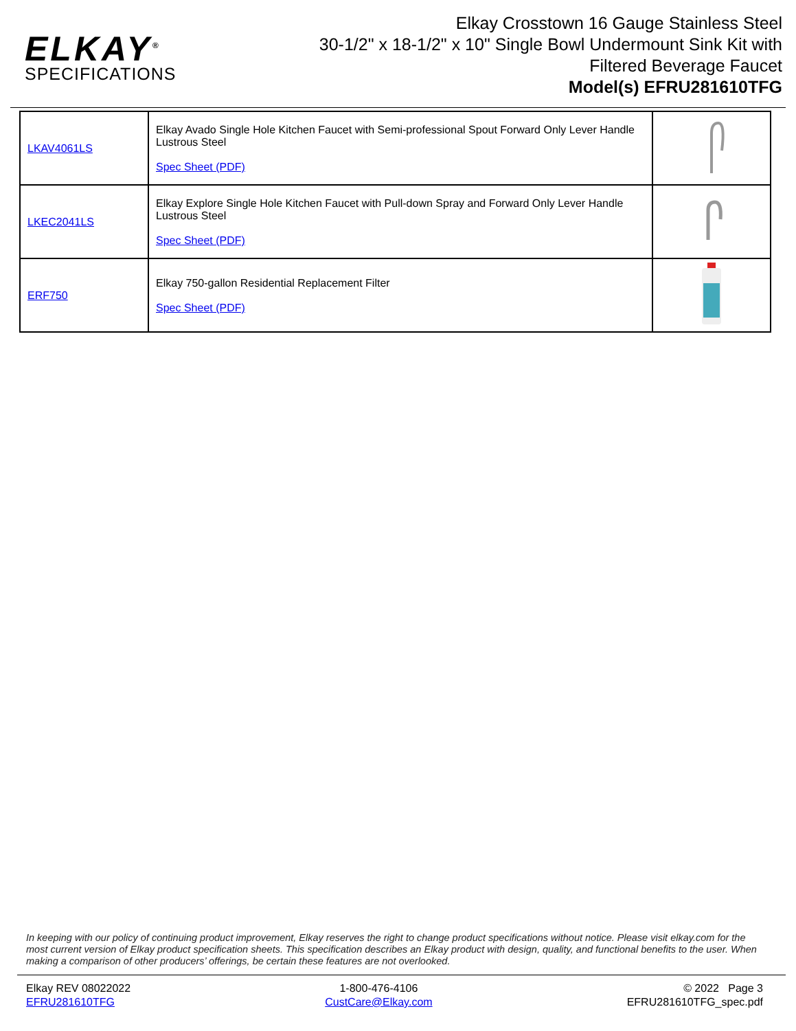ELKAY<sup>®</sup>
SPECIFICATIONS
Elkay Crosstown 16 Gauge Stainless Steel
30-1/2" x 18-1/2" x 10" Single Bowl Undermount Sink Kit with
Filtered Beverage Faucet
Model(s) EFRU281610TFG
| LKAV4061LS | Elkay Avado Single Hole Kitchen Faucet with Semi-professional Spout Forward Only Lever Handle Lustrous Steel Spec Sheet (PDF) | |
| LKEC2041LS | Elkay Explore Single Hole Kitchen Faucet with Pull-down Spray and Forward Only Lever Handle Lustrous Steel Spec Sheet (PDF) | |
| ERF750 | Elkay 750-gallon Residential Replacement Filter Spec Sheet (PDF) | |
In keeping with our policy of continuing product improvement, Elkay reserves the right to change product specifications without notice. Please visit elkay.com for the most current version of Elkay product specification sheets. This specification describes an Elkay product with design, quality, and functional benefits to the user. When making a comparison of other producers’ offerings, be certain these features are not overlooked.
Elkay REV 08022022
EFRU281610TFG
1-800-476-4106
CustCare@Elkay.com
© 2022 Page 3
EFRU281610TFG_spec.pdf